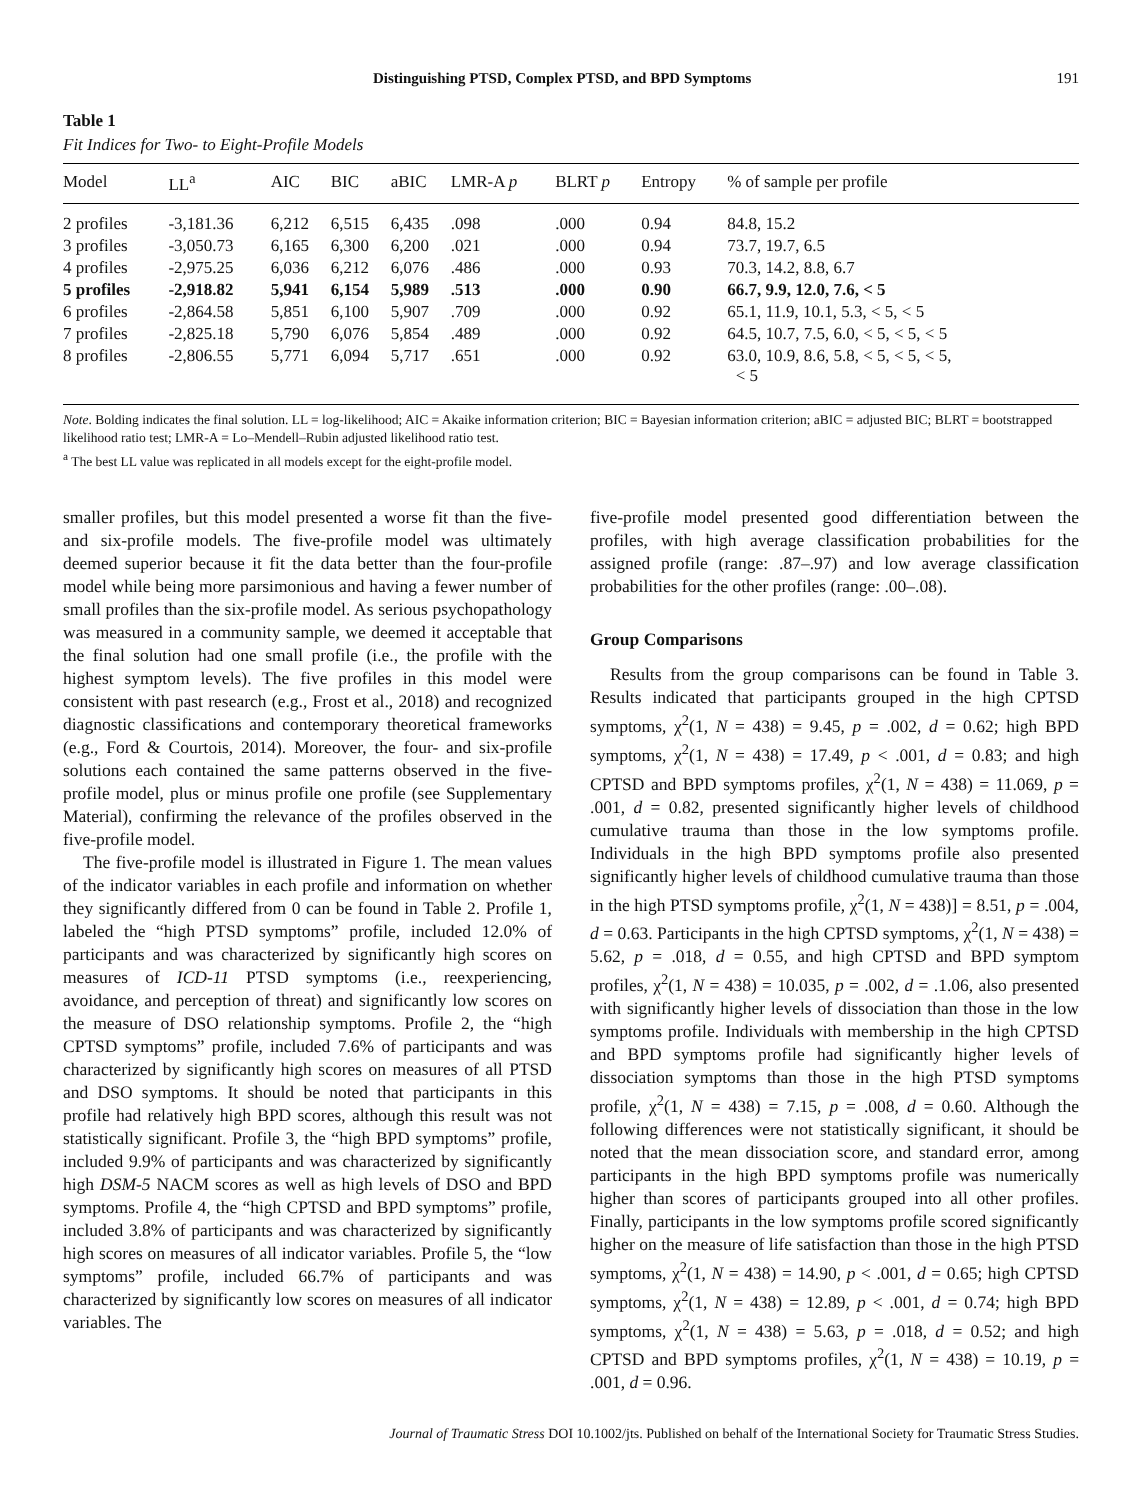Distinguishing PTSD, Complex PTSD, and BPD Symptoms 191
Table 1
Fit Indices for Two- to Eight-Profile Models
| Model | LL<sup>a</sup> | AIC | BIC | aBIC | LMR-A p | BLRT p | Entropy | % of sample per profile |
| --- | --- | --- | --- | --- | --- | --- | --- | --- |
| 2 profiles | -3,181.36 | 6,212 | 6,515 | 6,435 | .098 | .000 | 0.94 | 84.8, 15.2 |
| 3 profiles | -3,050.73 | 6,165 | 6,300 | 6,200 | .021 | .000 | 0.94 | 73.7, 19.7, 6.5 |
| 4 profiles | -2,975.25 | 6,036 | 6,212 | 6,076 | .486 | .000 | 0.93 | 70.3, 14.2, 8.8, 6.7 |
| 5 profiles | -2,918.82 | 5,941 | 6,154 | 5,989 | .513 | .000 | 0.90 | 66.7, 9.9, 12.0, 7.6, < 5 |
| 6 profiles | -2,864.58 | 5,851 | 6,100 | 5,907 | .709 | .000 | 0.92 | 65.1, 11.9, 10.1, 5.3, < 5, < 5 |
| 7 profiles | -2,825.18 | 5,790 | 6,076 | 5,854 | .489 | .000 | 0.92 | 64.5, 10.7, 7.5, 6.0, < 5, < 5, < 5 |
| 8 profiles | -2,806.55 | 5,771 | 6,094 | 5,717 | .651 | .000 | 0.92 | 63.0, 10.9, 8.6, 5.8, < 5, < 5, < 5, < 5 |
Note. Bolding indicates the final solution. LL = log-likelihood; AIC = Akaike information criterion; BIC = Bayesian information criterion; aBIC = adjusted BIC; BLRT = bootstrapped likelihood ratio test; LMR-A = Lo–Mendell–Rubin adjusted likelihood ratio test.
<sup>a</sup> The best LL value was replicated in all models except for the eight-profile model.
smaller profiles, but this model presented a worse fit than the five- and six-profile models. The five-profile model was ultimately deemed superior because it fit the data better than the four-profile model while being more parsimonious and having a fewer number of small profiles than the six-profile model. As serious psychopathology was measured in a community sample, we deemed it acceptable that the final solution had one small profile (i.e., the profile with the highest symptom levels). The five profiles in this model were consistent with past research (e.g., Frost et al., 2018) and recognized diagnostic classifications and contemporary theoretical frameworks (e.g., Ford & Courtois, 2014). Moreover, the four- and six-profile solutions each contained the same patterns observed in the five-profile model, plus or minus profile one profile (see Supplementary Material), confirming the relevance of the profiles observed in the five-profile model.
The five-profile model is illustrated in Figure 1. The mean values of the indicator variables in each profile and information on whether they significantly differed from 0 can be found in Table 2. Profile 1, labeled the “high PTSD symptoms” profile, included 12.0% of participants and was characterized by significantly high scores on measures of ICD-11 PTSD symptoms (i.e., reexperiencing, avoidance, and perception of threat) and significantly low scores on the measure of DSO relationship symptoms. Profile 2, the “high CPTSD symptoms” profile, included 7.6% of participants and was characterized by significantly high scores on measures of all PTSD and DSO symptoms. It should be noted that participants in this profile had relatively high BPD scores, although this result was not statistically significant. Profile 3, the “high BPD symptoms” profile, included 9.9% of participants and was characterized by significantly high DSM-5 NACM scores as well as high levels of DSO and BPD symptoms. Profile 4, the “high CPTSD and BPD symptoms” profile, included 3.8% of participants and was characterized by significantly high scores on measures of all indicator variables. Profile 5, the “low symptoms” profile, included 66.7% of participants and was characterized by significantly low scores on measures of all indicator variables. The
five-profile model presented good differentiation between the profiles, with high average classification probabilities for the assigned profile (range: .87–.97) and low average classification probabilities for the other profiles (range: .00–.08).
Group Comparisons
Results from the group comparisons can be found in Table 3. Results indicated that participants grouped in the high CPTSD symptoms, χ<sup>2</sup>(1, N = 438) = 9.45, p = .002, d = 0.62; high BPD symptoms, χ<sup>2</sup>(1, N = 438) = 17.49, p < .001, d = 0.83; and high CPTSD and BPD symptoms profiles, χ<sup>2</sup>(1, N = 438) = 11.069, p = .001, d = 0.82, presented significantly higher levels of childhood cumulative trauma than those in the low symptoms profile. Individuals in the high BPD symptoms profile also presented significantly higher levels of childhood cumulative trauma than those in the high PTSD symptoms profile, χ<sup>2</sup>(1, N = 438)] = 8.51, p = .004, d = 0.63. Participants in the high CPTSD symptoms, χ<sup>2</sup>(1, N = 438) = 5.62, p = .018, d = 0.55, and high CPTSD and BPD symptom profiles, χ<sup>2</sup>(1, N = 438) = 10.035, p = .002, d = .1.06, also presented with significantly higher levels of dissociation than those in the low symptoms profile. Individuals with membership in the high CPTSD and BPD symptoms profile had significantly higher levels of dissociation symptoms than those in the high PTSD symptoms profile, χ<sup>2</sup>(1, N = 438) = 7.15, p = .008, d = 0.60. Although the following differences were not statistically significant, it should be noted that the mean dissociation score, and standard error, among participants in the high BPD symptoms profile was numerically higher than scores of participants grouped into all other profiles. Finally, participants in the low symptoms profile scored significantly higher on the measure of life satisfaction than those in the high PTSD symptoms, χ<sup>2</sup>(1, N = 438) = 14.90, p < .001, d = 0.65; high CPTSD symptoms, χ<sup>2</sup>(1, N = 438) = 12.89, p < .001, d = 0.74; high BPD symptoms, χ<sup>2</sup>(1, N = 438) = 5.63, p = .018, d = 0.52; and high CPTSD and BPD symptoms profiles, χ<sup>2</sup>(1, N = 438) = 10.19, p = .001, d = 0.96.
Journal of Traumatic Stress DOI 10.1002/jts. Published on behalf of the International Society for Traumatic Stress Studies.